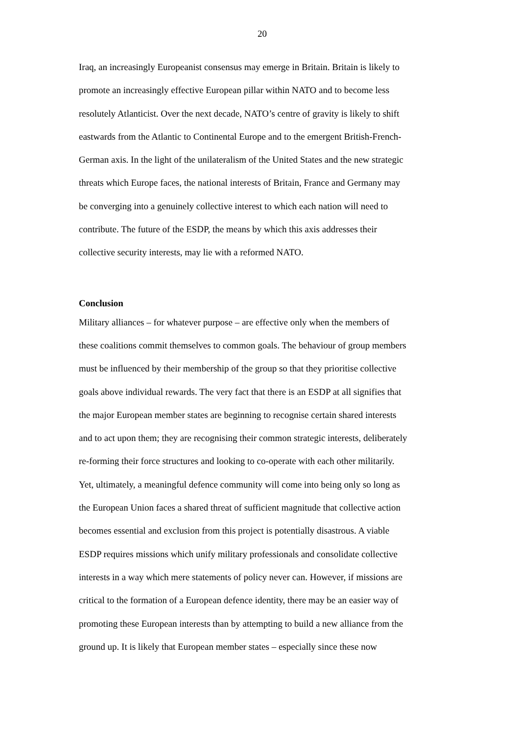20
Iraq, an increasingly Europeanist consensus may emerge in Britain. Britain is likely to
promote an increasingly effective European pillar within NATO and to become less
resolutely Atlanticist. Over the next decade, NATO’s centre of gravity is likely to shift
eastwards from the Atlantic to Continental Europe and to the emergent British-French-
German axis. In the light of the unilateralism of the United States and the new strategic
threats which Europe faces, the national interests of Britain, France and Germany may
be converging into a genuinely collective interest to which each nation will need to
contribute. The future of the ESDP, the means by which this axis addresses their
collective security interests, may lie with a reformed NATO.
Conclusion
Military alliances – for whatever purpose – are effective only when the members of
these coalitions commit themselves to common goals. The behaviour of group members
must be influenced by their membership of the group so that they prioritise collective
goals above individual rewards. The very fact that there is an ESDP at all signifies that
the major European member states are beginning to recognise certain shared interests
and to act upon them; they are recognising their common strategic interests, deliberately
re-forming their force structures and looking to co-operate with each other militarily.
Yet, ultimately, a meaningful defence community will come into being only so long as
the European Union faces a shared threat of sufficient magnitude that collective action
becomes essential and exclusion from this project is potentially disastrous. A viable
ESDP requires missions which unify military professionals and consolidate collective
interests in a way which mere statements of policy never can. However, if missions are
critical to the formation of a European defence identity, there may be an easier way of
promoting these European interests than by attempting to build a new alliance from the
ground up. It is likely that European member states – especially since these now